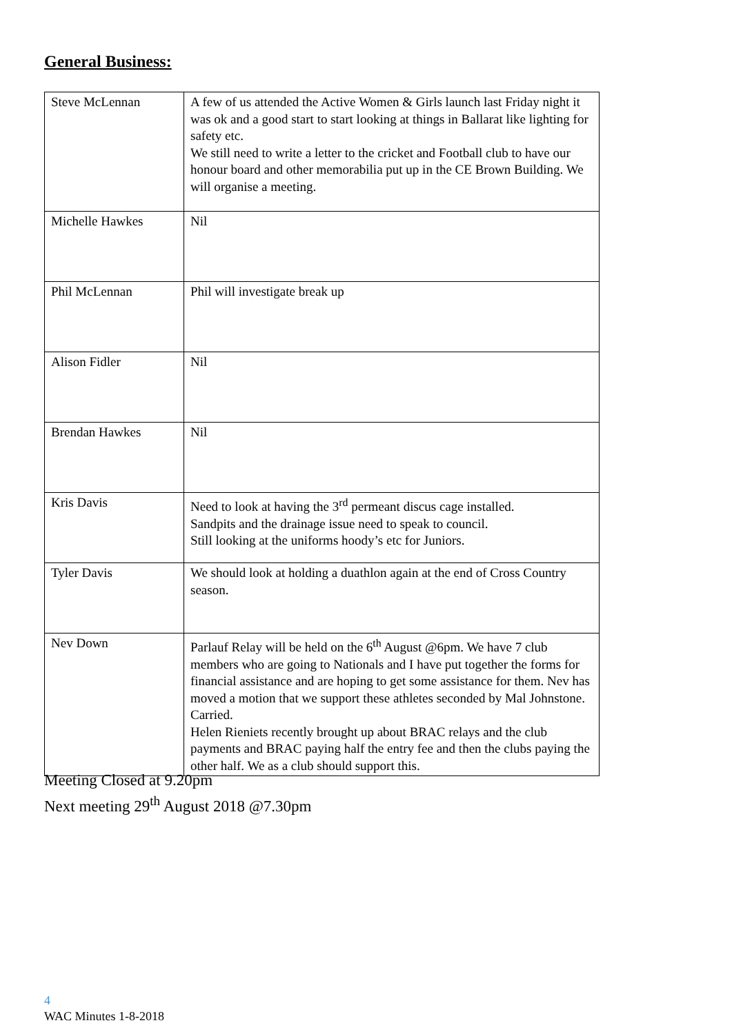General Business:
| Steve McLennan | A few of us attended the Active Women & Girls launch last Friday night it was ok and a good start to start looking at things in Ballarat like lighting for safety etc. We still need to write a letter to the cricket and Football club to have our honour board and other memorabilia put up in the CE Brown Building. We will organise a meeting. |
| Michelle Hawkes | Nil |
| Phil McLennan | Phil will investigate break up |
| Alison Fidler | Nil |
| Brendan Hawkes | Nil |
| Kris Davis | Need to look at having the 3<sup>rd</sup> permeant discus cage installed. Sandpits and the drainage issue need to speak to council. Still looking at the uniforms hoody’s etc for Juniors. |
| Tyler Davis | We should look at holding a duathlon again at the end of Cross Country season. |
| Nev Down | Parlauf Relay will be held on the 6<sup>th</sup> August @6pm. We have 7 club members who are going to Nationals and I have put together the forms for financial assistance and are hoping to get some assistance for them. Nev has moved a motion that we support these athletes seconded by Mal Johnstone. Carried. Helen Rieniets recently brought up about BRAC relays and the club payments and BRAC paying half the entry fee and then the clubs paying the other half. We as a club should support this. |
Meeting Closed at 9.20pm
Next meeting 29<sup>th</sup> August 2018 @7.30pm
4
WAC Minutes 1-8-2018